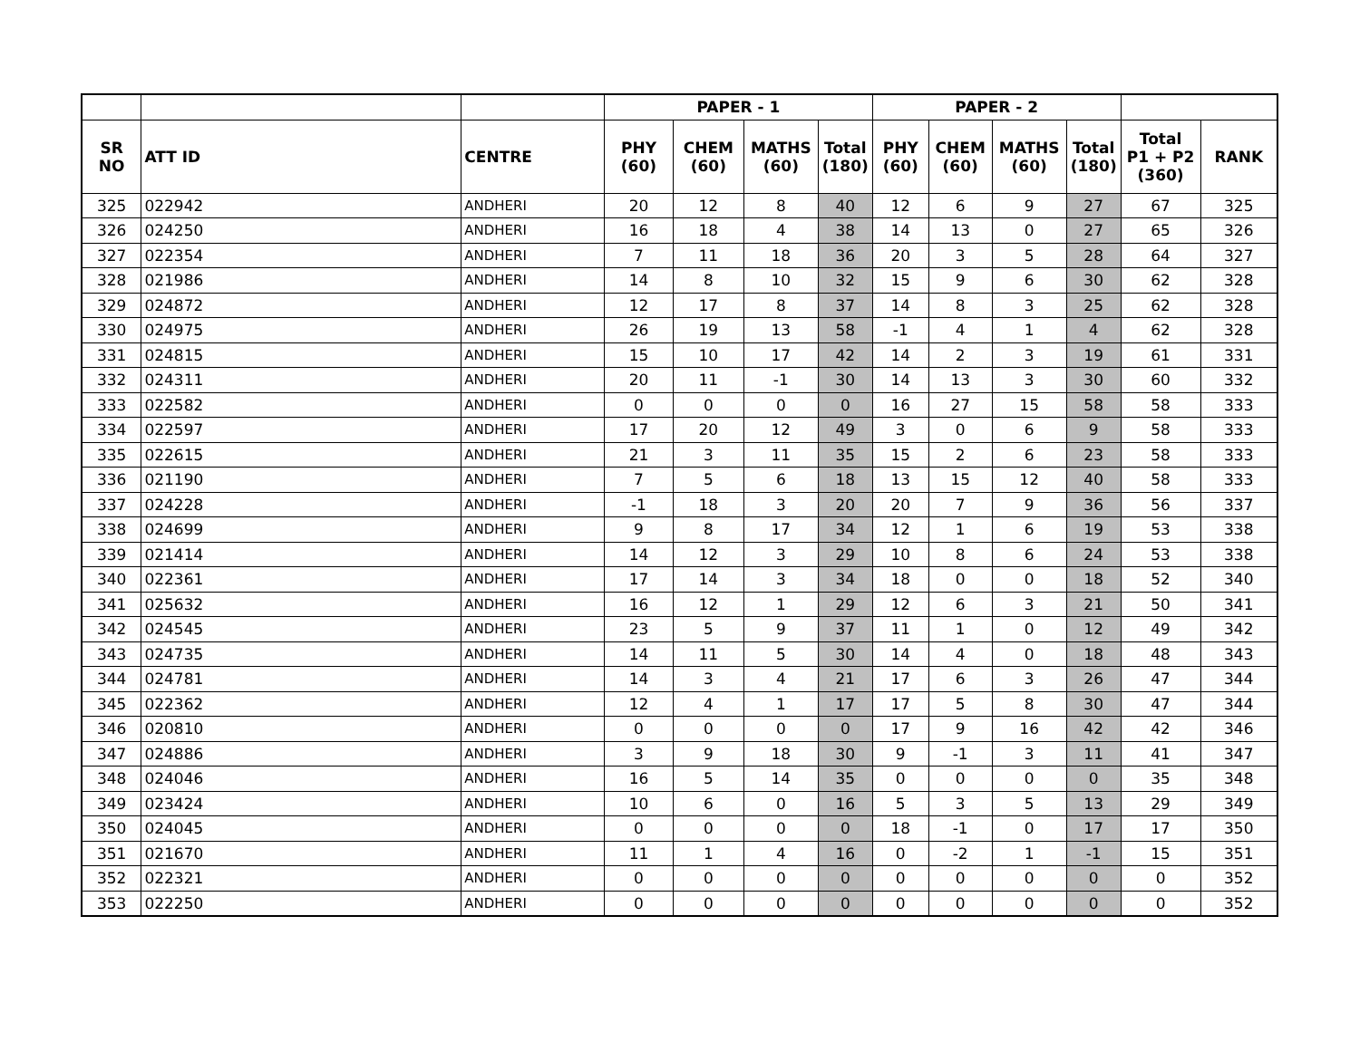| | | | PAPER - 1 | | | | PAPER - 2 | | | | | |
| --- | --- | --- | --- | --- | --- | --- | --- | --- | --- | --- | --- | --- |
| SR NO | ATT ID | CENTRE | PHY (60) | CHEM (60) | MATHS (60) | Total (180) | PHY (60) | CHEM (60) | MATHS (60) | Total (180) | Total P1 + P2 (360) | RANK |
| 325 | 022942 | ANDHERI | 20 | 12 | 8 | 40 | 12 | 6 | 9 | 27 | 67 | 325 |
| 326 | 024250 | ANDHERI | 16 | 18 | 4 | 38 | 14 | 13 | 0 | 27 | 65 | 326 |
| 327 | 022354 | ANDHERI | 7 | 11 | 18 | 36 | 20 | 3 | 5 | 28 | 64 | 327 |
| 328 | 021986 | ANDHERI | 14 | 8 | 10 | 32 | 15 | 9 | 6 | 30 | 62 | 328 |
| 329 | 024872 | ANDHERI | 12 | 17 | 8 | 37 | 14 | 8 | 3 | 25 | 62 | 328 |
| 330 | 024975 | ANDHERI | 26 | 19 | 13 | 58 | -1 | 4 | 1 | 4 | 62 | 328 |
| 331 | 024815 | ANDHERI | 15 | 10 | 17 | 42 | 14 | 2 | 3 | 19 | 61 | 331 |
| 332 | 024311 | ANDHERI | 20 | 11 | -1 | 30 | 14 | 13 | 3 | 30 | 60 | 332 |
| 333 | 022582 | ANDHERI | 0 | 0 | 0 | 0 | 16 | 27 | 15 | 58 | 58 | 333 |
| 334 | 022597 | ANDHERI | 17 | 20 | 12 | 49 | 3 | 0 | 6 | 9 | 58 | 333 |
| 335 | 022615 | ANDHERI | 21 | 3 | 11 | 35 | 15 | 2 | 6 | 23 | 58 | 333 |
| 336 | 021190 | ANDHERI | 7 | 5 | 6 | 18 | 13 | 15 | 12 | 40 | 58 | 333 |
| 337 | 024228 | ANDHERI | -1 | 18 | 3 | 20 | 20 | 7 | 9 | 36 | 56 | 337 |
| 338 | 024699 | ANDHERI | 9 | 8 | 17 | 34 | 12 | 1 | 6 | 19 | 53 | 338 |
| 339 | 021414 | ANDHERI | 14 | 12 | 3 | 29 | 10 | 8 | 6 | 24 | 53 | 338 |
| 340 | 022361 | ANDHERI | 17 | 14 | 3 | 34 | 18 | 0 | 0 | 18 | 52 | 340 |
| 341 | 025632 | ANDHERI | 16 | 12 | 1 | 29 | 12 | 6 | 3 | 21 | 50 | 341 |
| 342 | 024545 | ANDHERI | 23 | 5 | 9 | 37 | 11 | 1 | 0 | 12 | 49 | 342 |
| 343 | 024735 | ANDHERI | 14 | 11 | 5 | 30 | 14 | 4 | 0 | 18 | 48 | 343 |
| 344 | 024781 | ANDHERI | 14 | 3 | 4 | 21 | 17 | 6 | 3 | 26 | 47 | 344 |
| 345 | 022362 | ANDHERI | 12 | 4 | 1 | 17 | 17 | 5 | 8 | 30 | 47 | 344 |
| 346 | 020810 | ANDHERI | 0 | 0 | 0 | 0 | 17 | 9 | 16 | 42 | 42 | 346 |
| 347 | 024886 | ANDHERI | 3 | 9 | 18 | 30 | 9 | -1 | 3 | 11 | 41 | 347 |
| 348 | 024046 | ANDHERI | 16 | 5 | 14 | 35 | 0 | 0 | 0 | 0 | 35 | 348 |
| 349 | 023424 | ANDHERI | 10 | 6 | 0 | 16 | 5 | 3 | 5 | 13 | 29 | 349 |
| 350 | 024045 | ANDHERI | 0 | 0 | 0 | 0 | 18 | -1 | 0 | 17 | 17 | 350 |
| 351 | 021670 | ANDHERI | 11 | 1 | 4 | 16 | 0 | -2 | 1 | -1 | 15 | 351 |
| 352 | 022321 | ANDHERI | 0 | 0 | 0 | 0 | 0 | 0 | 0 | 0 | 0 | 352 |
| 353 | 022250 | ANDHERI | 0 | 0 | 0 | 0 | 0 | 0 | 0 | 0 | 0 | 352 |